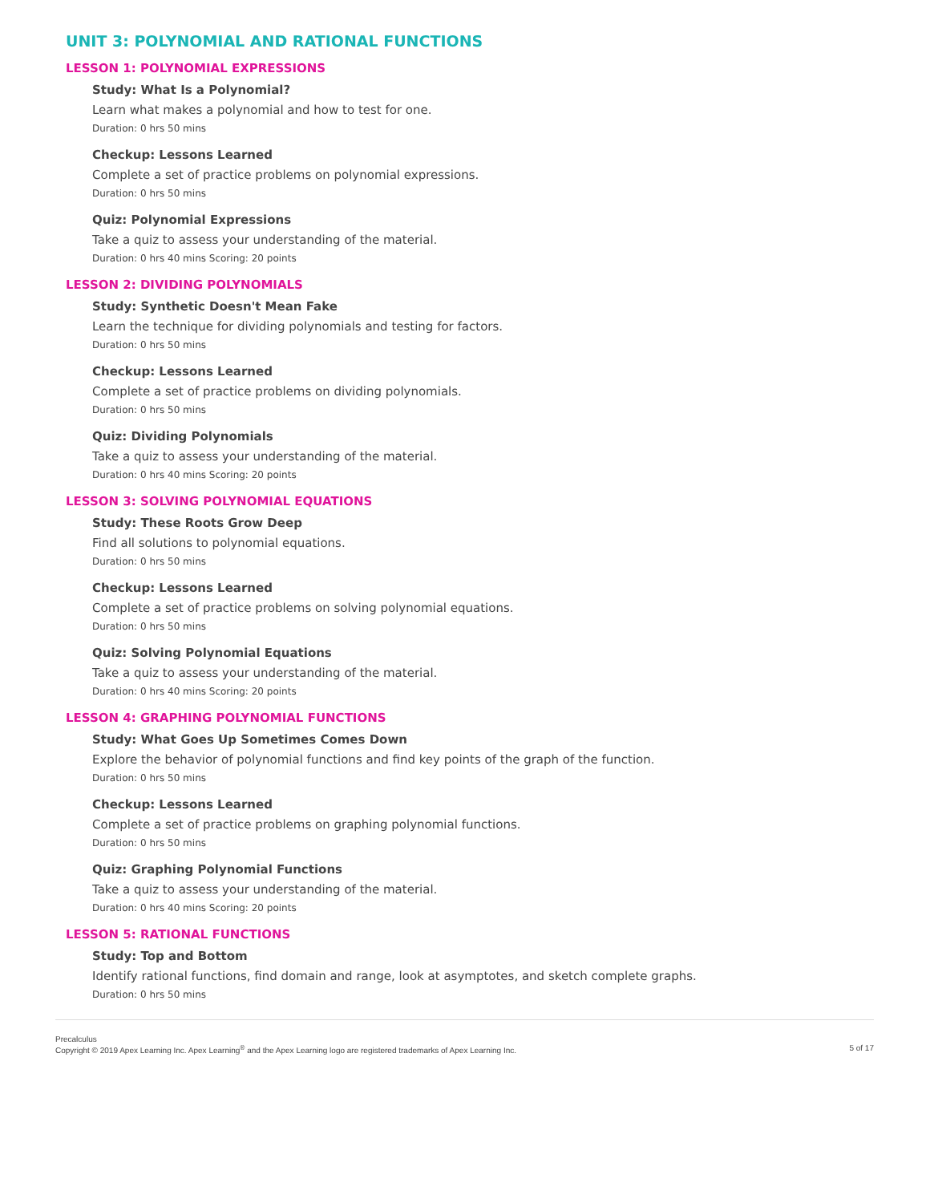UNIT 3: POLYNOMIAL AND RATIONAL FUNCTIONS
LESSON 1: POLYNOMIAL EXPRESSIONS
Study: What Is a Polynomial?
Learn what makes a polynomial and how to test for one.
Duration: 0 hrs 50 mins
Checkup: Lessons Learned
Complete a set of practice problems on polynomial expressions.
Duration: 0 hrs 50 mins
Quiz: Polynomial Expressions
Take a quiz to assess your understanding of the material.
Duration: 0 hrs 40 mins Scoring: 20 points
LESSON 2: DIVIDING POLYNOMIALS
Study: Synthetic Doesn't Mean Fake
Learn the technique for dividing polynomials and testing for factors.
Duration: 0 hrs 50 mins
Checkup: Lessons Learned
Complete a set of practice problems on dividing polynomials.
Duration: 0 hrs 50 mins
Quiz: Dividing Polynomials
Take a quiz to assess your understanding of the material.
Duration: 0 hrs 40 mins Scoring: 20 points
LESSON 3: SOLVING POLYNOMIAL EQUATIONS
Study: These Roots Grow Deep
Find all solutions to polynomial equations.
Duration: 0 hrs 50 mins
Checkup: Lessons Learned
Complete a set of practice problems on solving polynomial equations.
Duration: 0 hrs 50 mins
Quiz: Solving Polynomial Equations
Take a quiz to assess your understanding of the material.
Duration: 0 hrs 40 mins Scoring: 20 points
LESSON 4: GRAPHING POLYNOMIAL FUNCTIONS
Study: What Goes Up Sometimes Comes Down
Explore the behavior of polynomial functions and find key points of the graph of the function.
Duration: 0 hrs 50 mins
Checkup: Lessons Learned
Complete a set of practice problems on graphing polynomial functions.
Duration: 0 hrs 50 mins
Quiz: Graphing Polynomial Functions
Take a quiz to assess your understanding of the material.
Duration: 0 hrs 40 mins Scoring: 20 points
LESSON 5: RATIONAL FUNCTIONS
Study: Top and Bottom
Identify rational functions, find domain and range, look at asymptotes, and sketch complete graphs.
Duration: 0 hrs 50 mins
Precalculus
Copyright © 2019 Apex Learning Inc. Apex Learning<sup>®</sup> and the Apex Learning logo are registered trademarks of Apex Learning Inc.
5 of 17